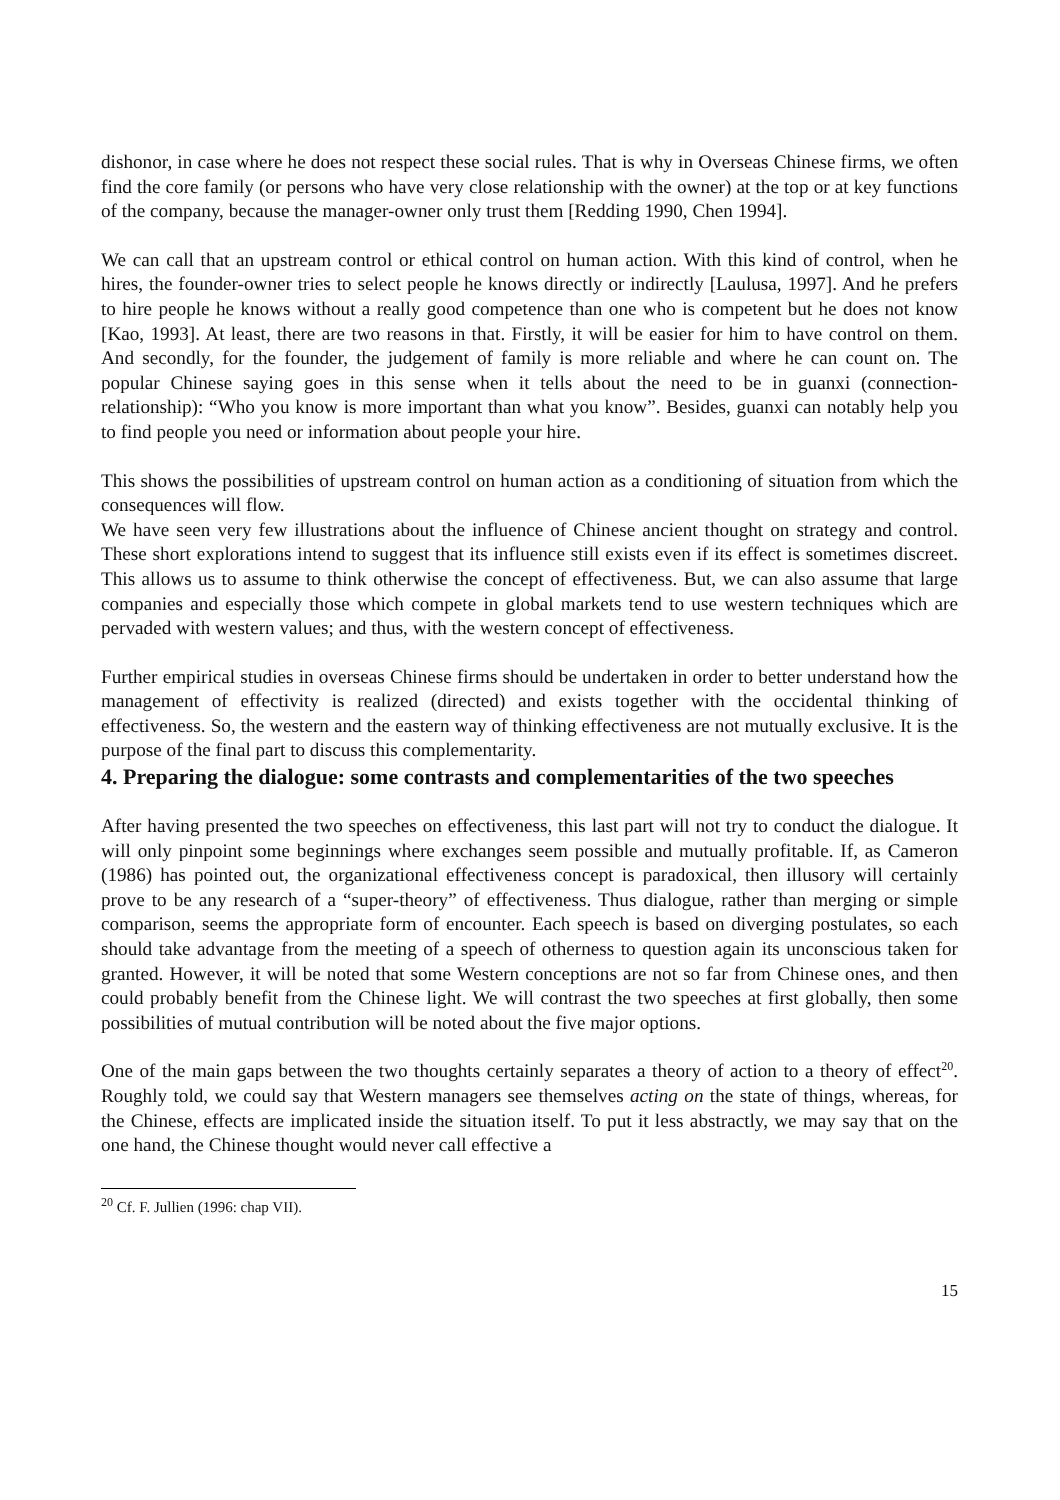dishonor, in case where he does not respect these social rules. That is why in Overseas Chinese firms, we often find the core family (or persons who have very close relationship with the owner) at the top or at key functions of the company, because the manager-owner only trust them [Redding 1990, Chen 1994].
We can call that an upstream control or ethical control on human action. With this kind of control, when he hires, the founder-owner tries to select people he knows directly or indirectly [Laulusa, 1997]. And he prefers to hire people he knows without a really good competence than one who is competent but he does not know [Kao, 1993]. At least, there are two reasons in that. Firstly, it will be easier for him to have control on them. And secondly, for the founder, the judgement of family is more reliable and where he can count on. The popular Chinese saying goes in this sense when it tells about the need to be in guanxi (connection-relationship): “Who you know is more important than what you know”. Besides, guanxi can notably help you to find people you need or information about people your hire.
This shows the possibilities of upstream control on human action as a conditioning of situation from which the consequences will flow.
We have seen very few illustrations about the influence of Chinese ancient thought on strategy and control. These short explorations intend to suggest that its influence still exists even if its effect is sometimes discreet. This allows us to assume to think otherwise the concept of effectiveness. But, we can also assume that large companies and especially those which compete in global markets tend to use western techniques which are pervaded with western values; and thus, with the western concept of effectiveness.
Further empirical studies in overseas Chinese firms should be undertaken in order to better understand how the management of effectivity is realized (directed) and exists together with the occidental thinking of effectiveness. So, the western and the eastern way of thinking effectiveness are not mutually exclusive. It is the purpose of the final part to discuss this complementarity.
4. Preparing the dialogue: some contrasts and complementarities of the two speeches
After having presented the two speeches on effectiveness, this last part will not try to conduct the dialogue. It will only pinpoint some beginnings where exchanges seem possible and mutually profitable. If, as Cameron (1986) has pointed out, the organizational effectiveness concept is paradoxical, then illusory will certainly prove to be any research of a “super-theory” of effectiveness. Thus dialogue, rather than merging or simple comparison, seems the appropriate form of encounter. Each speech is based on diverging postulates, so each should take advantage from the meeting of a speech of otherness to question again its unconscious taken for granted. However, it will be noted that some Western conceptions are not so far from Chinese ones, and then could probably benefit from the Chinese light. We will contrast the two speeches at first globally, then some possibilities of mutual contribution will be noted about the five major options.
One of the main gaps between the two thoughts certainly separates a theory of action to a theory of effect<sup>20</sup>. Roughly told, we could say that Western managers see themselves acting on the state of things, whereas, for the Chinese, effects are implicated inside the situation itself. To put it less abstractly, we may say that on the one hand, the Chinese thought would never call effective a
<sup>20</sup> Cf. F. Jullien (1996: chap VII).
15